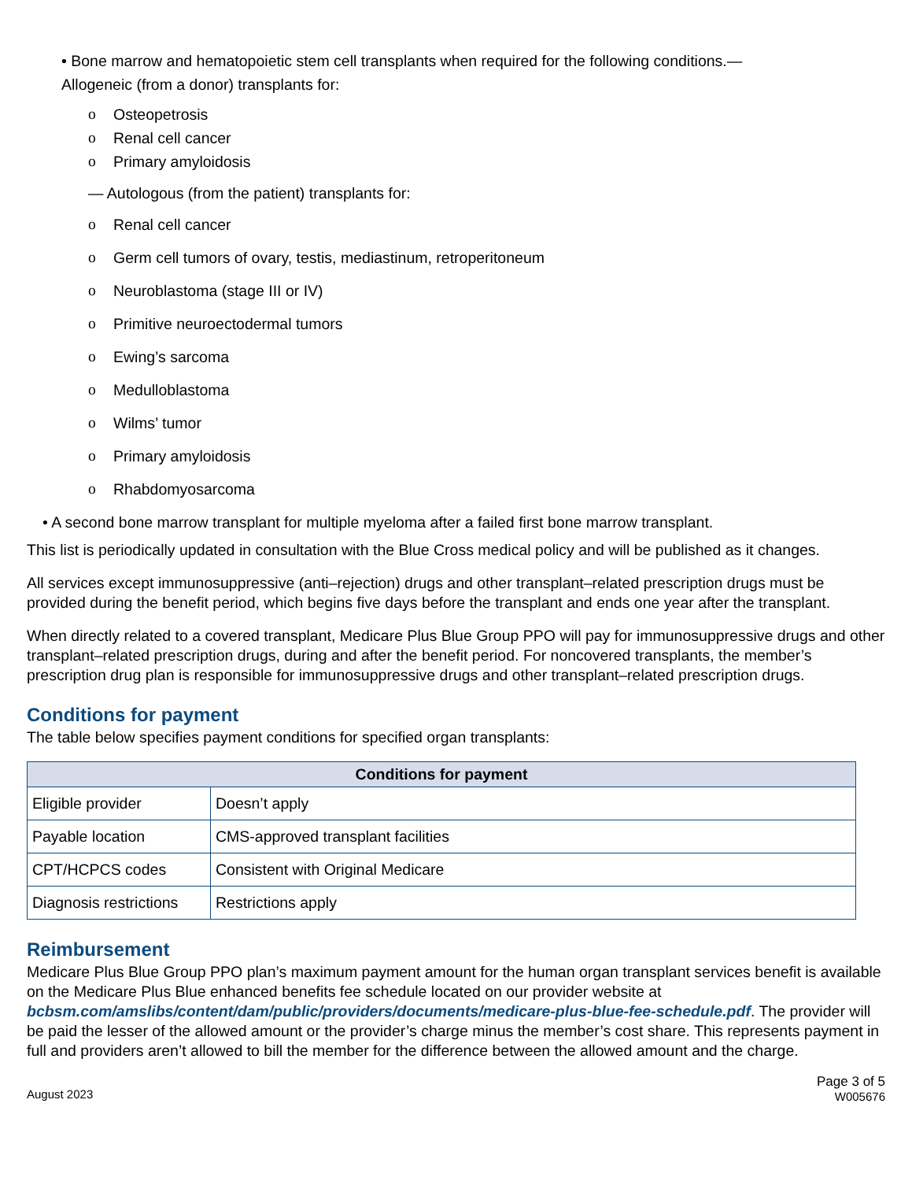• Bone marrow and hematopoietic stem cell transplants when required for the following conditions.—
Allogeneic (from a donor) transplants for:
o Osteopetrosis
o Renal cell cancer
o Primary amyloidosis
— Autologous (from the patient) transplants for:
o Renal cell cancer
o Germ cell tumors of ovary, testis, mediastinum, retroperitoneum
o Neuroblastoma (stage III or IV)
o Primitive neuroectodermal tumors
o Ewing’s sarcoma
o Medulloblastoma
o Wilms’ tumor
o Primary amyloidosis
o Rhabdomyosarcoma
• A second bone marrow transplant for multiple myeloma after a failed first bone marrow transplant.
This list is periodically updated in consultation with the Blue Cross medical policy and will be published as it changes.
All services except immunosuppressive (anti–rejection) drugs and other transplant–related prescription drugs must be provided during the benefit period, which begins five days before the transplant and ends one year after the transplant.
When directly related to a covered transplant, Medicare Plus Blue Group PPO will pay for immunosuppressive drugs and other transplant–related prescription drugs, during and after the benefit period. For noncovered transplants, the member’s prescription drug plan is responsible for immunosuppressive drugs and other transplant–related prescription drugs.
Conditions for payment
The table below specifies payment conditions for specified organ transplants:
| Conditions for payment | |
| --- | --- |
| Eligible provider | Doesn’t apply |
| Payable location | CMS-approved transplant facilities |
| CPT/HCPCS codes | Consistent with Original Medicare |
| Diagnosis restrictions | Restrictions apply |
Reimbursement
Medicare Plus Blue Group PPO plan’s maximum payment amount for the human organ transplant services benefit is available on the Medicare Plus Blue enhanced benefits fee schedule located on our provider website at bcbsm.com/amslibs/content/dam/public/providers/documents/medicare-plus-blue-fee-schedule.pdf. The provider will be paid the lesser of the allowed amount or the provider’s charge minus the member’s cost share. This represents payment in full and providers aren’t allowed to bill the member for the difference between the allowed amount and the charge.
August 2023 Page 3 of 5
W005676